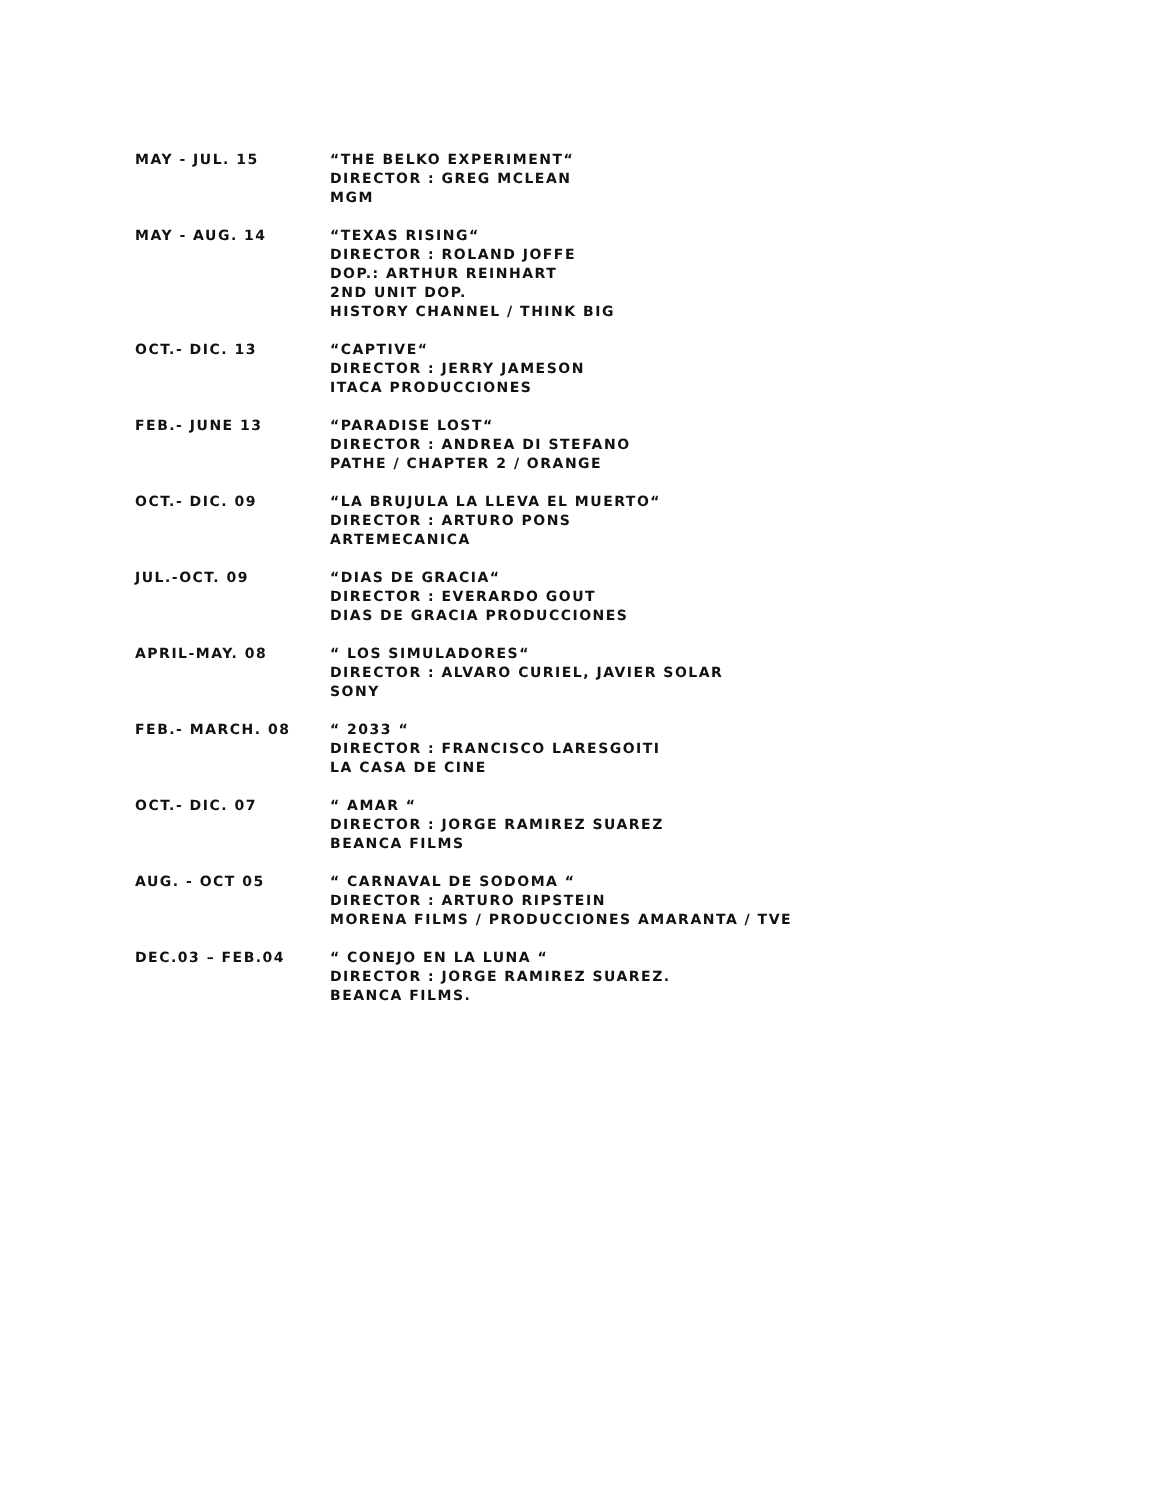MAY - JUL. 15 “THE BELKO EXPERIMENT“
DIRECTOR : GREG MCLEAN
MGM
MAY - AUG. 14 “TEXAS RISING“
DIRECTOR : ROLAND JOFFE
DOP.: ARTHUR REINHART
2ND UNIT DOP.
HISTORY CHANNEL / THINK BIG
OCT.- DIC. 13 “CAPTIVE“
DIRECTOR : JERRY JAMESON
ITACA PRODUCCIONES
FEB.- JUNE 13 “PARADISE LOST“
DIRECTOR : ANDREA DI STEFANO
PATHE / CHAPTER 2 / ORANGE
OCT.- DIC. 09 “LA BRUJULA LA LLEVA EL MUERTO“
DIRECTOR : ARTURO PONS
ARTEMECANICA
JUL.-OCT. 09 “DIAS DE GRACIA“
DIRECTOR : EVERARDO GOUT
DIAS DE GRACIA PRODUCCIONES
APRIL-MAY. 08 “ LOS SIMULADORES“
DIRECTOR : ALVARO CURIEL, JAVIER SOLAR
SONY
FEB.- MARCH. 08 “ 2033 “
DIRECTOR : FRANCISCO LARESGOITI
LA CASA DE CINE
OCT.- DIC. 07 “ AMAR “
DIRECTOR : JORGE RAMIREZ SUAREZ
BEANCA FILMS
AUG. - OCT 05 “ CARNAVAL DE SODOMA “
DIRECTOR : ARTURO RIPSTEIN
MORENA FILMS / PRODUCCIONES AMARANTA / TVE
DEC.03 – FEB.04 “ CONEJO EN LA LUNA “
DIRECTOR : JORGE RAMIREZ SUAREZ.
BEANCA FILMS.